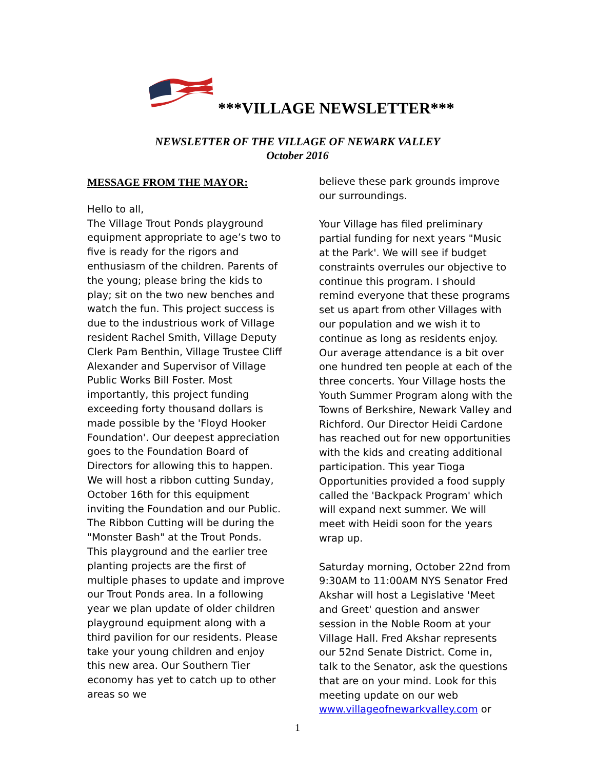***VILLAGE NEWSLETTER***
NEWSLETTER OF THE VILLAGE OF NEWARK VALLEY
October 2016
MESSAGE FROM THE MAYOR:
Hello to all,
The Village Trout Ponds playground equipment appropriate to age’s two to five is ready for the rigors and enthusiasm of the children. Parents of the young; please bring the kids to play; sit on the two new benches and watch the fun. This project success is due to the industrious work of Village resident Rachel Smith, Village Deputy Clerk Pam Benthin, Village Trustee Cliff Alexander and Supervisor of Village Public Works Bill Foster. Most importantly, this project funding exceeding forty thousand dollars is made possible by the 'Floyd Hooker Foundation'. Our deepest appreciation goes to the Foundation Board of Directors for allowing this to happen. We will host a ribbon cutting Sunday, October 16th for this equipment inviting the Foundation and our Public. The Ribbon Cutting will be during the "Monster Bash" at the Trout Ponds. This playground and the earlier tree planting projects are the first of multiple phases to update and improve our Trout Ponds area. In a following year we plan update of older children playground equipment along with a third pavilion for our residents. Please take your young children and enjoy this new area. Our Southern Tier economy has yet to catch up to other areas so we
believe these park grounds improve our surroundings.
Your Village has filed preliminary partial funding for next years "Music at the Park'. We will see if budget constraints overrules our objective to continue this program. I should remind everyone that these programs set us apart from other Villages with our population and we wish it to continue as long as residents enjoy. Our average attendance is a bit over one hundred ten people at each of the three concerts. Your Village hosts the Youth Summer Program along with the Towns of Berkshire, Newark Valley and Richford. Our Director Heidi Cardone has reached out for new opportunities with the kids and creating additional participation. This year Tioga Opportunities provided a food supply called the 'Backpack Program' which will expand next summer. We will meet with Heidi soon for the years wrap up.
Saturday morning, October 22nd from 9:30AM to 11:00AM NYS Senator Fred Akshar will host a Legislative 'Meet and Greet' question and answer session in the Noble Room at your Village Hall. Fred Akshar represents our 52nd Senate District. Come in, talk to the Senator, ask the questions that are on your mind. Look for this meeting update on our web www.villageofnewarkvalley.com or
1